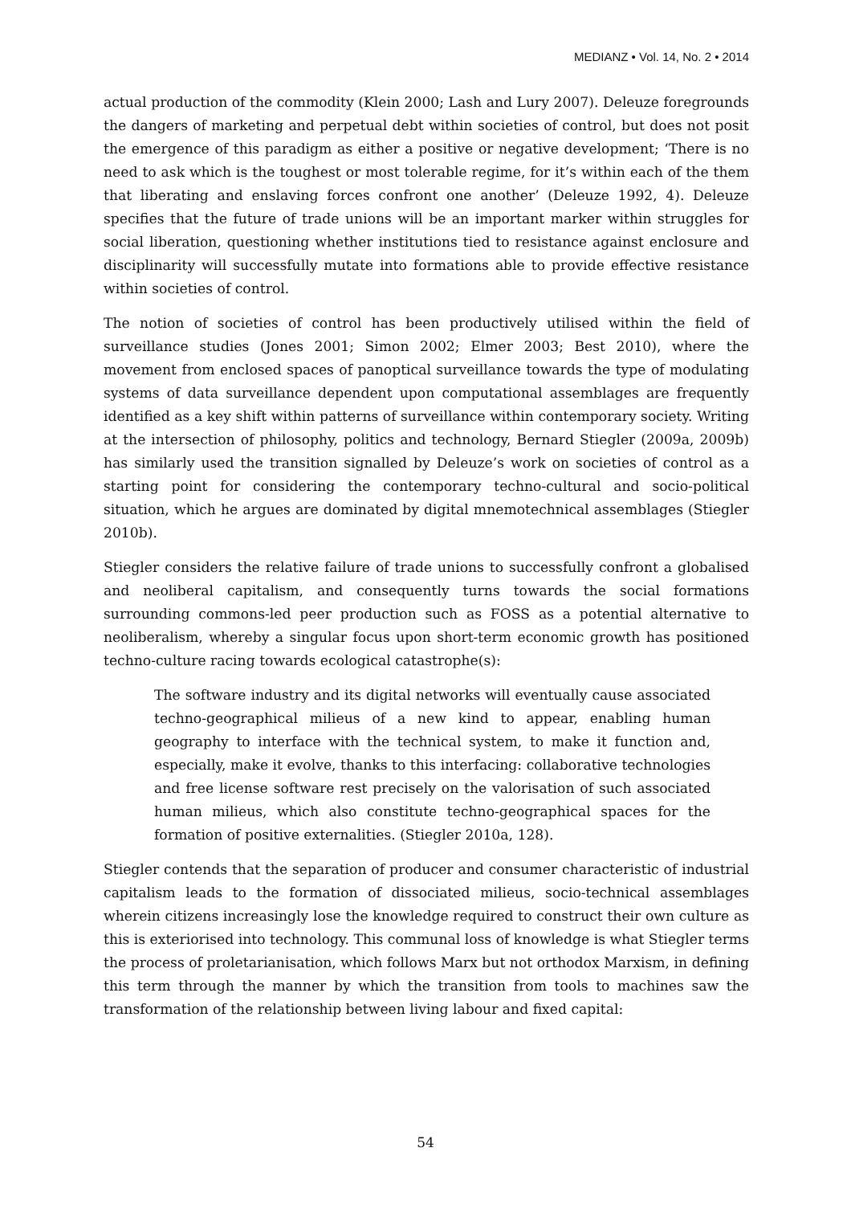MEDIANZ • Vol. 14, No. 2 • 2014
actual production of the commodity (Klein 2000; Lash and Lury 2007). Deleuze foregrounds the dangers of marketing and perpetual debt within societies of control, but does not posit the emergence of this paradigm as either a positive or negative development; ‘There is no need to ask which is the toughest or most tolerable regime, for it’s within each of the them that liberating and enslaving forces confront one another’ (Deleuze 1992, 4). Deleuze specifies that the future of trade unions will be an important marker within struggles for social liberation, questioning whether institutions tied to resistance against enclosure and disciplinarity will successfully mutate into formations able to provide effective resistance within societies of control.
The notion of societies of control has been productively utilised within the field of surveillance studies (Jones 2001; Simon 2002; Elmer 2003; Best 2010), where the movement from enclosed spaces of panoptical surveillance towards the type of modulating systems of data surveillance dependent upon computational assemblages are frequently identified as a key shift within patterns of surveillance within contemporary society. Writing at the intersection of philosophy, politics and technology, Bernard Stiegler (2009a, 2009b) has similarly used the transition signalled by Deleuze’s work on societies of control as a starting point for considering the contemporary techno-cultural and socio-political situation, which he argues are dominated by digital mnemotechnical assemblages (Stiegler 2010b).
Stiegler considers the relative failure of trade unions to successfully confront a globalised and neoliberal capitalism, and consequently turns towards the social formations surrounding commons-led peer production such as FOSS as a potential alternative to neoliberalism, whereby a singular focus upon short-term economic growth has positioned techno-culture racing towards ecological catastrophe(s):
The software industry and its digital networks will eventually cause associated techno-geographical milieus of a new kind to appear, enabling human geography to interface with the technical system, to make it function and, especially, make it evolve, thanks to this interfacing: collaborative technologies and free license software rest precisely on the valorisation of such associated human milieus, which also constitute techno-geographical spaces for the formation of positive externalities. (Stiegler 2010a, 128).
Stiegler contends that the separation of producer and consumer characteristic of industrial capitalism leads to the formation of dissociated milieus, socio-technical assemblages wherein citizens increasingly lose the knowledge required to construct their own culture as this is exteriorised into technology. This communal loss of knowledge is what Stiegler terms the process of proletarianisation, which follows Marx but not orthodox Marxism, in defining this term through the manner by which the transition from tools to machines saw the transformation of the relationship between living labour and fixed capital:
54